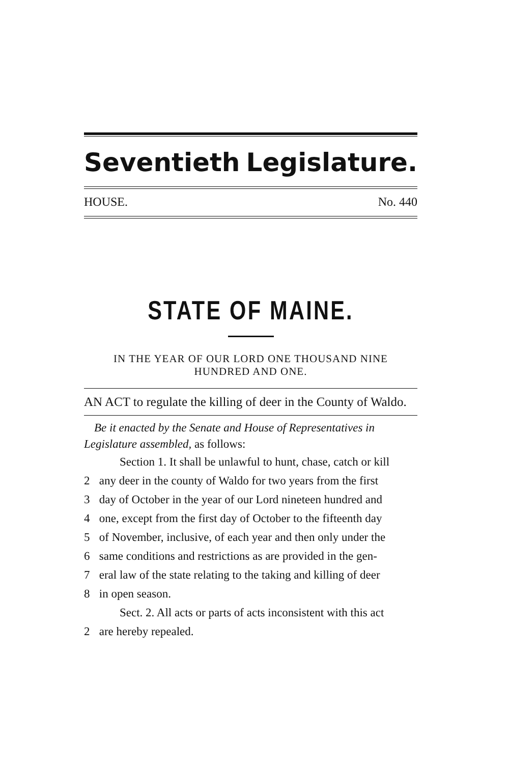Seventieth Legislature.
HOUSE. No. 440
STATE OF MAINE.
IN THE YEAR OF OUR LORD ONE THOUSAND NINE
HUNDRED AND ONE.
AN ACT to regulate the killing of deer in the County of Waldo.
Be it enacted by the Senate and House of Representatives in Legislature assembled, as follows:
Section 1. It shall be unlawful to hunt, chase, catch or kill
2 any deer in the county of Waldo for two years from the first
3 day of October in the year of our Lord nineteen hundred and
4 one, except from the first day of October to the fifteenth day
5 of November, inclusive, of each year and then only under the
6 same conditions and restrictions as are provided in the gen-
7 eral law of the state relating to the taking and killing of deer
8 in open season.
Sect. 2. All acts or parts of acts inconsistent with this act
2 are hereby repealed.